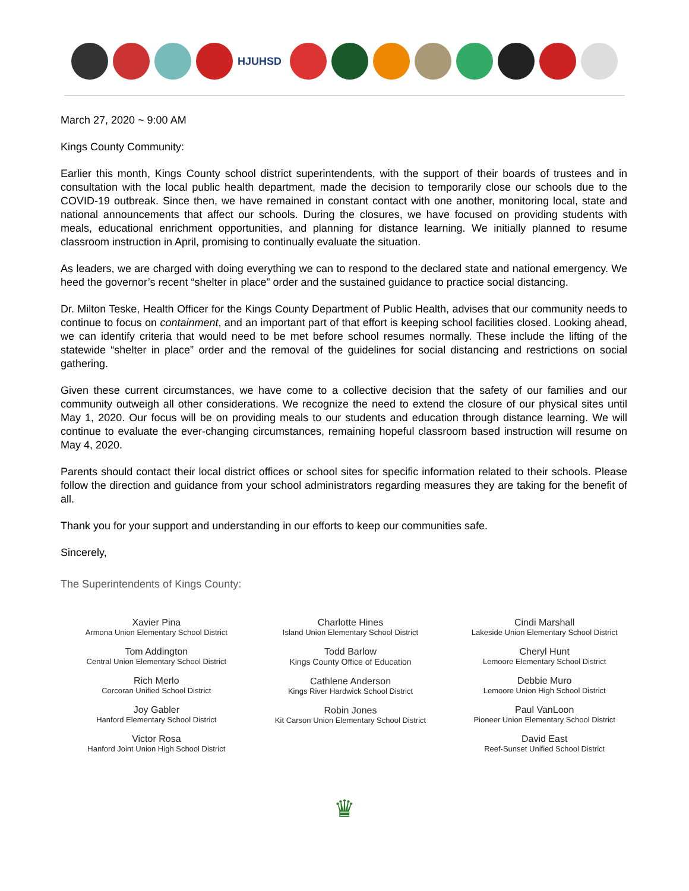HJUHSD
March 27, 2020 ~ 9:00 AM
Kings County Community:
Earlier this month, Kings County school district superintendents, with the support of their boards of trustees and in consultation with the local public health department, made the decision to temporarily close our schools due to the COVID-19 outbreak. Since then, we have remained in constant contact with one another, monitoring local, state and national announcements that affect our schools. During the closures, we have focused on providing students with meals, educational enrichment opportunities, and planning for distance learning. We initially planned to resume classroom instruction in April, promising to continually evaluate the situation.
As leaders, we are charged with doing everything we can to respond to the declared state and national emergency. We heed the governor’s recent “shelter in place” order and the sustained guidance to practice social distancing.
Dr. Milton Teske, Health Officer for the Kings County Department of Public Health, advises that our community needs to continue to focus on containment, and an important part of that effort is keeping school facilities closed. Looking ahead, we can identify criteria that would need to be met before school resumes normally. These include the lifting of the statewide “shelter in place” order and the removal of the guidelines for social distancing and restrictions on social gathering.
Given these current circumstances, we have come to a collective decision that the safety of our families and our community outweigh all other considerations. We recognize the need to extend the closure of our physical sites until May 1, 2020. Our focus will be on providing meals to our students and education through distance learning. We will continue to evaluate the ever-changing circumstances, remaining hopeful classroom based instruction will resume on May 4, 2020.
Parents should contact their local district offices or school sites for specific information related to their schools. Please follow the direction and guidance from your school administrators regarding measures they are taking for the benefit of all.
Thank you for your support and understanding in our efforts to keep our communities safe.
Sincerely,
The Superintendents of Kings County:
Xavier Pina
Armona Union Elementary School District
Tom Addington
Central Union Elementary School District
Rich Merlo
Corcoran Unified School District
Joy Gabler
Hanford Elementary School District
Victor Rosa
Hanford Joint Union High School District
Charlotte Hines
Island Union Elementary School District
Todd Barlow
Kings County Office of Education
Cathlene Anderson
Kings River Hardwick School District
Robin Jones
Kit Carson Union Elementary School District
Cindi Marshall
Lakeside Union Elementary School District
Cheryl Hunt
Lemoore Elementary School District
Debbie Muro
Lemoore Union High School District
Paul VanLoon
Pioneer Union Elementary School District
David East
Reef-Sunset Unified School District
♛